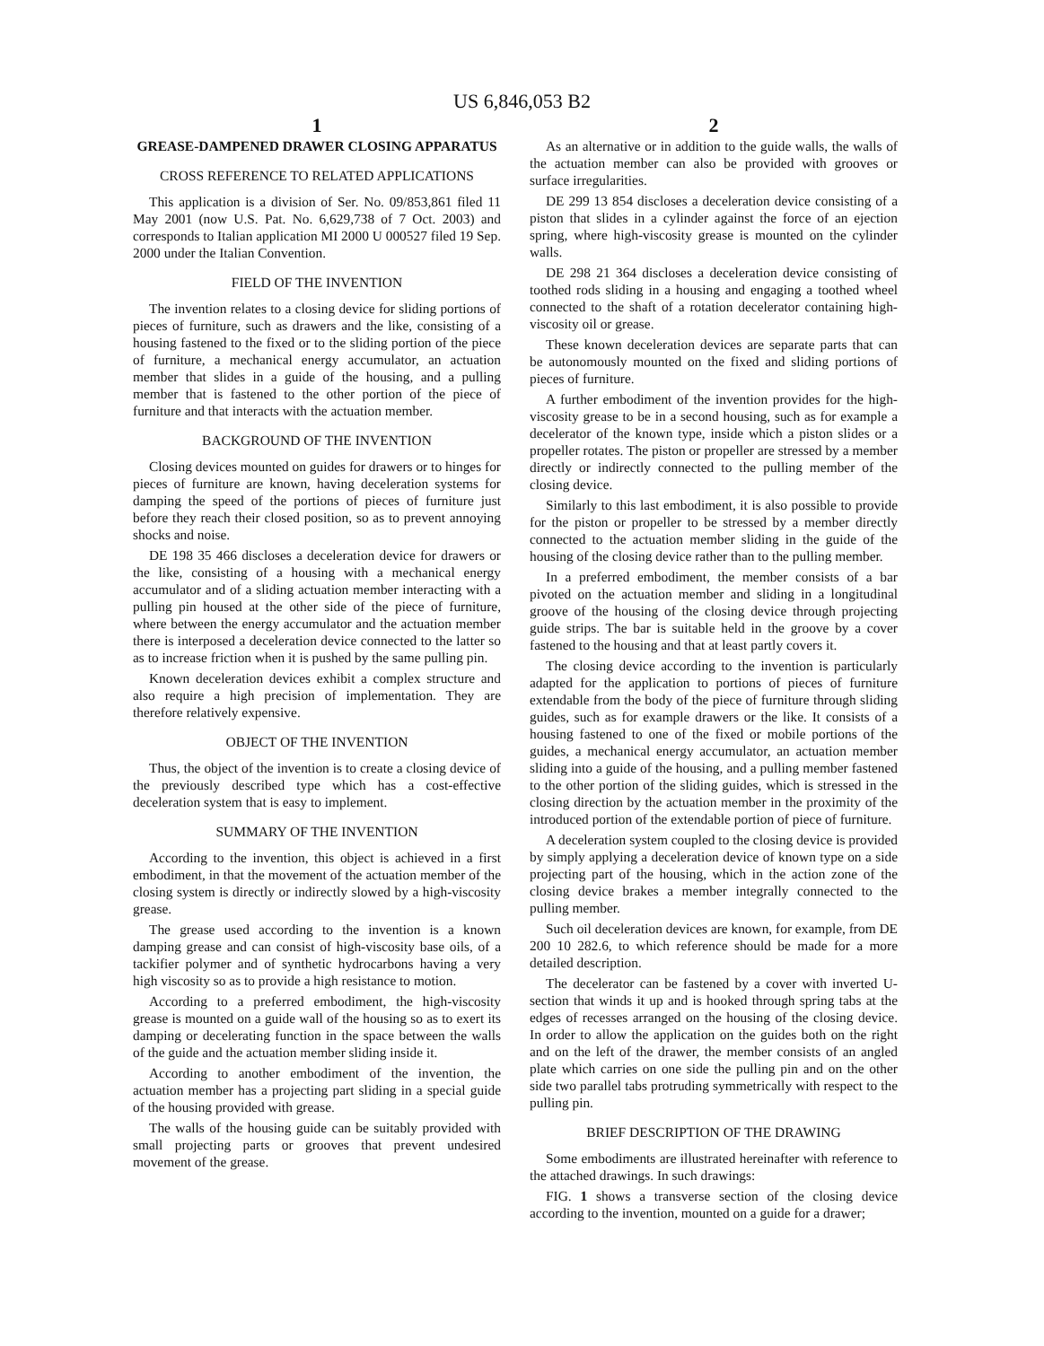US 6,846,053 B2
1
GREASE-DAMPENED DRAWER CLOSING APPARATUS
CROSS REFERENCE TO RELATED APPLICATIONS
This application is a division of Ser. No. 09/853,861 filed 11 May 2001 (now U.S. Pat. No. 6,629,738 of 7 Oct. 2003) and corresponds to Italian application MI 2000 U 000527 filed 19 Sep. 2000 under the Italian Convention.
FIELD OF THE INVENTION
The invention relates to a closing device for sliding portions of pieces of furniture, such as drawers and the like, consisting of a housing fastened to the fixed or to the sliding portion of the piece of furniture, a mechanical energy accumulator, an actuation member that slides in a guide of the housing, and a pulling member that is fastened to the other portion of the piece of furniture and that interacts with the actuation member.
BACKGROUND OF THE INVENTION
Closing devices mounted on guides for drawers or to hinges for pieces of furniture are known, having deceleration systems for damping the speed of the portions of pieces of furniture just before they reach their closed position, so as to prevent annoying shocks and noise.
DE 198 35 466 discloses a deceleration device for drawers or the like, consisting of a housing with a mechanical energy accumulator and of a sliding actuation member interacting with a pulling pin housed at the other side of the piece of furniture, where between the energy accumulator and the actuation member there is interposed a deceleration device connected to the latter so as to increase friction when it is pushed by the same pulling pin.
Known deceleration devices exhibit a complex structure and also require a high precision of implementation. They are therefore relatively expensive.
OBJECT OF THE INVENTION
Thus, the object of the invention is to create a closing device of the previously described type which has a cost-effective deceleration system that is easy to implement.
SUMMARY OF THE INVENTION
According to the invention, this object is achieved in a first embodiment, in that the movement of the actuation member of the closing system is directly or indirectly slowed by a high-viscosity grease.
The grease used according to the invention is a known damping grease and can consist of high-viscosity base oils, of a tackifier polymer and of synthetic hydrocarbons having a very high viscosity so as to provide a high resistance to motion.
According to a preferred embodiment, the high-viscosity grease is mounted on a guide wall of the housing so as to exert its damping or decelerating function in the space between the walls of the guide and the actuation member sliding inside it.
According to another embodiment of the invention, the actuation member has a projecting part sliding in a special guide of the housing provided with grease.
The walls of the housing guide can be suitably provided with small projecting parts or grooves that prevent undesired movement of the grease.
2
As an alternative or in addition to the guide walls, the walls of the actuation member can also be provided with grooves or surface irregularities.
DE 299 13 854 discloses a deceleration device consisting of a piston that slides in a cylinder against the force of an ejection spring, where high-viscosity grease is mounted on the cylinder walls.
DE 298 21 364 discloses a deceleration device consisting of toothed rods sliding in a housing and engaging a toothed wheel connected to the shaft of a rotation decelerator containing high-viscosity oil or grease.
These known deceleration devices are separate parts that can be autonomously mounted on the fixed and sliding portions of pieces of furniture.
A further embodiment of the invention provides for the high-viscosity grease to be in a second housing, such as for example a decelerator of the known type, inside which a piston slides or a propeller rotates. The piston or propeller are stressed by a member directly or indirectly connected to the pulling member of the closing device.
Similarly to this last embodiment, it is also possible to provide for the piston or propeller to be stressed by a member directly connected to the actuation member sliding in the guide of the housing of the closing device rather than to the pulling member.
In a preferred embodiment, the member consists of a bar pivoted on the actuation member and sliding in a longitudinal groove of the housing of the closing device through projecting guide strips. The bar is suitable held in the groove by a cover fastened to the housing and that at least partly covers it.
The closing device according to the invention is particularly adapted for the application to portions of pieces of furniture extendable from the body of the piece of furniture through sliding guides, such as for example drawers or the like. It consists of a housing fastened to one of the fixed or mobile portions of the guides, a mechanical energy accumulator, an actuation member sliding into a guide of the housing, and a pulling member fastened to the other portion of the sliding guides, which is stressed in the closing direction by the actuation member in the proximity of the introduced portion of the extendable portion of piece of furniture.
A deceleration system coupled to the closing device is provided by simply applying a deceleration device of known type on a side projecting part of the housing, which in the action zone of the closing device brakes a member integrally connected to the pulling member.
Such oil deceleration devices are known, for example, from DE 200 10 282.6, to which reference should be made for a more detailed description.
The decelerator can be fastened by a cover with inverted U-section that winds it up and is hooked through spring tabs at the edges of recesses arranged on the housing of the closing device. In order to allow the application on the guides both on the right and on the left of the drawer, the member consists of an angled plate which carries on one side the pulling pin and on the other side two parallel tabs protruding symmetrically with respect to the pulling pin.
BRIEF DESCRIPTION OF THE DRAWING
Some embodiments are illustrated hereinafter with reference to the attached drawings. In such drawings:
FIG. 1 shows a transverse section of the closing device according to the invention, mounted on a guide for a drawer;